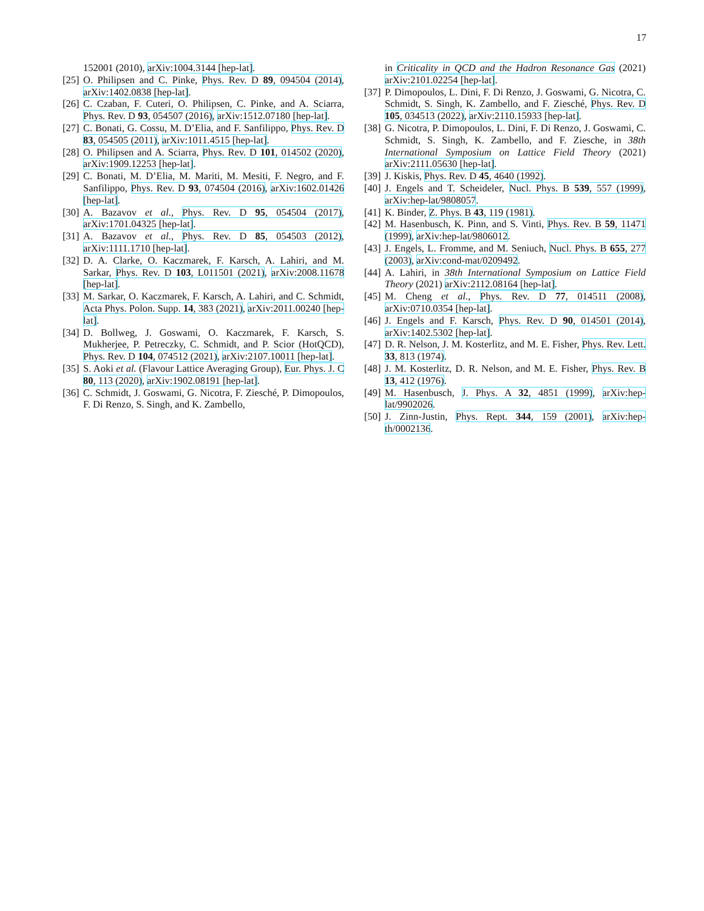17
152001 (2010), arXiv:1004.3144 [hep-lat].
[25] O. Philipsen and C. Pinke, Phys. Rev. D 89, 094504 (2014), arXiv:1402.0838 [hep-lat].
[26] C. Czaban, F. Cuteri, O. Philipsen, C. Pinke, and A. Sciarra, Phys. Rev. D 93, 054507 (2016), arXiv:1512.07180 [hep-lat].
[27] C. Bonati, G. Cossu, M. D’Elia, and F. Sanfilippo, Phys. Rev. D 83, 054505 (2011), arXiv:1011.4515 [hep-lat].
[28] O. Philipsen and A. Sciarra, Phys. Rev. D 101, 014502 (2020), arXiv:1909.12253 [hep-lat].
[29] C. Bonati, M. D’Elia, M. Mariti, M. Mesiti, F. Negro, and F. Sanfilippo, Phys. Rev. D 93, 074504 (2016), arXiv:1602.01426 [hep-lat].
[30] A. Bazavov et al., Phys. Rev. D 95, 054504 (2017), arXiv:1701.04325 [hep-lat].
[31] A. Bazavov et al., Phys. Rev. D 85, 054503 (2012), arXiv:1111.1710 [hep-lat].
[32] D. A. Clarke, O. Kaczmarek, F. Karsch, A. Lahiri, and M. Sarkar, Phys. Rev. D 103, L011501 (2021), arXiv:2008.11678 [hep-lat].
[33] M. Sarkar, O. Kaczmarek, F. Karsch, A. Lahiri, and C. Schmidt, Acta Phys. Polon. Supp. 14, 383 (2021), arXiv:2011.00240 [hep-lat].
[34] D. Bollweg, J. Goswami, O. Kaczmarek, F. Karsch, S. Mukherjee, P. Petreczky, C. Schmidt, and P. Scior (HotQCD), Phys. Rev. D 104, 074512 (2021), arXiv:2107.10011 [hep-lat].
[35] S. Aoki et al. (Flavour Lattice Averaging Group), Eur. Phys. J. C 80, 113 (2020), arXiv:1902.08191 [hep-lat].
[36] C. Schmidt, J. Goswami, G. Nicotra, F. Ziesché, P. Dimopoulos, F. Di Renzo, S. Singh, and K. Zambello,
in Criticality in QCD and the Hadron Resonance Gas (2021) arXiv:2101.02254 [hep-lat].
[37] P. Dimopoulos, L. Dini, F. Di Renzo, J. Goswami, G. Nicotra, C. Schmidt, S. Singh, K. Zambello, and F. Ziesché, Phys. Rev. D 105, 034513 (2022), arXiv:2110.15933 [hep-lat].
[38] G. Nicotra, P. Dimopoulos, L. Dini, F. Di Renzo, J. Goswami, C. Schmidt, S. Singh, K. Zambello, and F. Ziesche, in 38th International Symposium on Lattice Field Theory (2021) arXiv:2111.05630 [hep-lat].
[39] J. Kiskis, Phys. Rev. D 45, 4640 (1992).
[40] J. Engels and T. Scheideler, Nucl. Phys. B 539, 557 (1999), arXiv:hep-lat/9808057.
[41] K. Binder, Z. Phys. B 43, 119 (1981).
[42] M. Hasenbusch, K. Pinn, and S. Vinti, Phys. Rev. B 59, 11471 (1999), arXiv:hep-lat/9806012.
[43] J. Engels, L. Fromme, and M. Seniuch, Nucl. Phys. B 655, 277 (2003), arXiv:cond-mat/0209492.
[44] A. Lahiri, in 38th International Symposium on Lattice Field Theory (2021) arXiv:2112.08164 [hep-lat].
[45] M. Cheng et al., Phys. Rev. D 77, 014511 (2008), arXiv:0710.0354 [hep-lat].
[46] J. Engels and F. Karsch, Phys. Rev. D 90, 014501 (2014), arXiv:1402.5302 [hep-lat].
[47] D. R. Nelson, J. M. Kosterlitz, and M. E. Fisher, Phys. Rev. Lett. 33, 813 (1974).
[48] J. M. Kosterlitz, D. R. Nelson, and M. E. Fisher, Phys. Rev. B 13, 412 (1976).
[49] M. Hasenbusch, J. Phys. A 32, 4851 (1999), arXiv:hep-lat/9902026.
[50] J. Zinn-Justin, Phys. Rept. 344, 159 (2001), arXiv:hep-th/0002136.